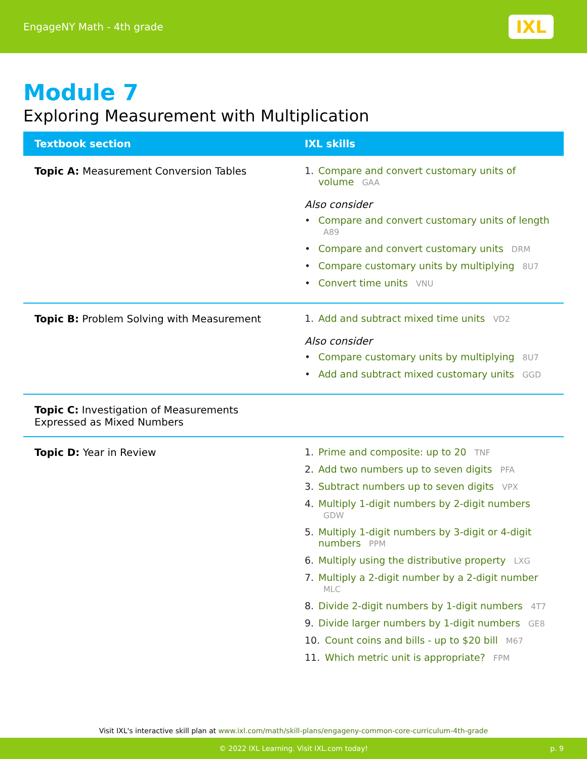EngageNY Math - 4th grade
IXL
Module 7
Exploring Measurement with Multiplication
| Textbook section | IXL skills |
| --- | --- |
| Topic A: Measurement Conversion Tables | 1. Compare and convert customary units of volume GAA Also consider • Compare and convert customary units of length A89 • Compare and convert customary units DRM • Compare customary units by multiplying 8U7 • Convert time units VNU |
| Topic B: Problem Solving with Measurement | 1. Add and subtract mixed time units VD2 Also consider • Compare customary units by multiplying 8U7 • Add and subtract mixed customary units GGD |
| Topic C: Investigation of Measurements Expressed as Mixed Numbers | |
| Topic D: Year in Review | 1. Prime and composite: up to 20 TNF 2. Add two numbers up to seven digits PFA 3. Subtract numbers up to seven digits VPX 4. Multiply 1-digit numbers by 2-digit numbers GDW 5. Multiply 1-digit numbers by 3-digit or 4-digit numbers PPM 6. Multiply using the distributive property LXG 7. Multiply a 2-digit number by a 2-digit number MLC 8. Divide 2-digit numbers by 1-digit numbers 4T7 9. Divide larger numbers by 1-digit numbers GE8 10. Count coins and bills - up to $20 bill M67 11. Which metric unit is appropriate? FPM |
Visit IXL's interactive skill plan at www.ixl.com/math/skill-plans/engageny-common-core-curriculum-4th-grade
© 2022 IXL Learning. Visit IXL.com today! p. 9